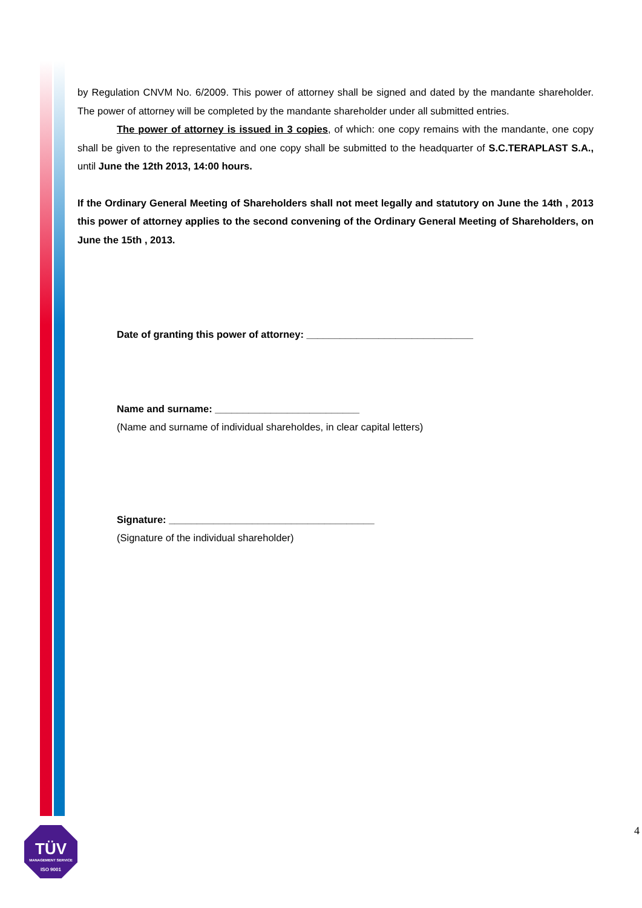by Regulation CNVM No. 6/2009. This power of attorney shall be signed and dated by the mandante shareholder. The power of attorney will be completed by the mandante shareholder under all submitted entries.
The power of attorney is issued in 3 copies, of which: one copy remains with the mandante, one copy shall be given to the representative and one copy shall be submitted to the headquarter of S.C.TERAPLAST S.A., until June the 12th 2013, 14:00 hours.
If the Ordinary General Meeting of Shareholders shall not meet legally and statutory on June the 14th , 2013 this power of attorney applies to the second convening of the Ordinary General Meeting of Shareholders, on June the 15th , 2013.
Date of granting this power of attorney: ______________________________
Name and surname: __________________________
(Name and surname of individual shareholdes, in clear capital letters)
Signature: _____________________________________
(Signature of the individual shareholder)
TÜV
MANAGEMENT SERVICE
ISO 9001
4